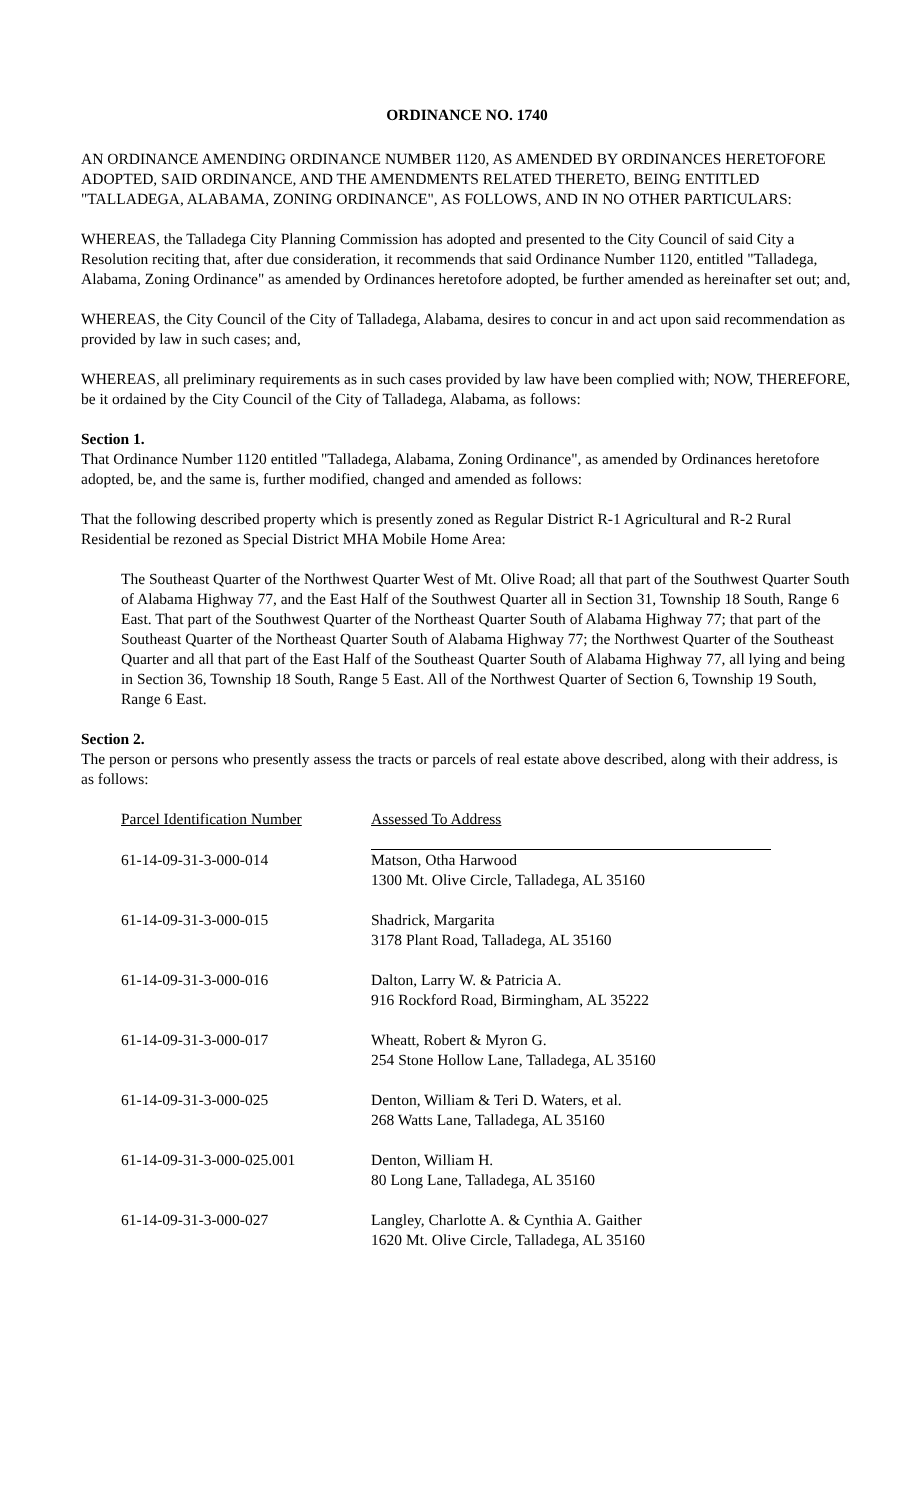ORDINANCE NO. 1740
AN ORDINANCE AMENDING ORDINANCE NUMBER 1120, AS AMENDED BY ORDINANCES HERETOFORE ADOPTED, SAID ORDINANCE, AND THE AMENDMENTS RELATED THERETO, BEING ENTITLED "TALLADEGA, ALABAMA, ZONING ORDINANCE", AS FOLLOWS, AND IN NO OTHER PARTICULARS:
WHEREAS, the Talladega City Planning Commission has adopted and presented to the City Council of said City a Resolution reciting that, after due consideration, it recommends that said Ordinance Number 1120, entitled "Talladega, Alabama, Zoning Ordinance" as amended by Ordinances heretofore adopted, be further amended as hereinafter set out; and,
WHEREAS, the City Council of the City of Talladega, Alabama, desires to concur in and act upon said recommendation as provided by law in such cases; and,
WHEREAS, all preliminary requirements as in such cases provided by law have been complied with; NOW, THEREFORE, be it ordained by the City Council of the City of Talladega, Alabama, as follows:
Section 1.
That Ordinance Number 1120 entitled "Talladega, Alabama, Zoning Ordinance", as amended by Ordinances heretofore adopted, be, and the same is, further modified, changed and amended as follows:
That the following described property which is presently zoned as Regular District R-1 Agricultural and R-2 Rural Residential be rezoned as Special District MHA Mobile Home Area:
The Southeast Quarter of the Northwest Quarter West of Mt. Olive Road; all that part of the Southwest Quarter South of Alabama Highway 77, and the East Half of the Southwest Quarter all in Section 31, Township 18 South, Range 6 East. That part of the Southwest Quarter of the Northeast Quarter South of Alabama Highway 77; that part of the Southeast Quarter of the Northeast Quarter South of Alabama Highway 77; the Northwest Quarter of the Southeast Quarter and all that part of the East Half of the Southeast Quarter South of Alabama Highway 77, all lying and being in Section 36, Township 18 South, Range 5 East. All of the Northwest Quarter of Section 6, Township 19 South, Range 6 East.
Section 2.
The person or persons who presently assess the tracts or parcels of real estate above described, along with their address, is as follows:
| Parcel Identification Number | Assessed To Address |
| --- | --- |
| 61-14-09-31-3-000-014 | Matson, Otha Harwood 1300 Mt. Olive Circle, Talladega, AL 35160 |
| 61-14-09-31-3-000-015 | Shadrick, Margarita 3178 Plant Road, Talladega, AL 35160 |
| 61-14-09-31-3-000-016 | Dalton, Larry W. & Patricia A. 916 Rockford Road, Birmingham, AL 35222 |
| 61-14-09-31-3-000-017 | Wheatt, Robert & Myron G. 254 Stone Hollow Lane, Talladega, AL 35160 |
| 61-14-09-31-3-000-025 | Denton, William & Teri D. Waters, et al. 268 Watts Lane, Talladega, AL 35160 |
| 61-14-09-31-3-000-025.001 | Denton, William H. 80 Long Lane, Talladega, AL 35160 |
| 61-14-09-31-3-000-027 | Langley, Charlotte A. & Cynthia A. Gaither 1620 Mt. Olive Circle, Talladega, AL 35160 |